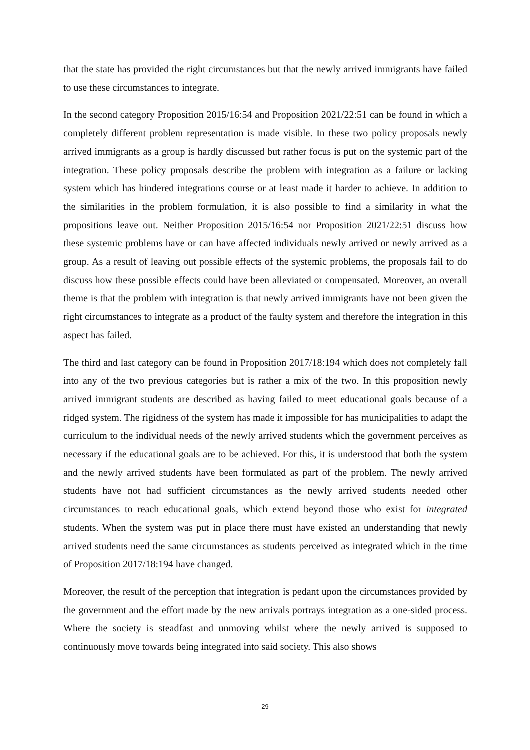that the state has provided the right circumstances but that the newly arrived immigrants have failed to use these circumstances to integrate.
In the second category Proposition 2015/16:54 and Proposition 2021/22:51 can be found in which a completely different problem representation is made visible. In these two policy proposals newly arrived immigrants as a group is hardly discussed but rather focus is put on the systemic part of the integration. These policy proposals describe the problem with integration as a failure or lacking system which has hindered integrations course or at least made it harder to achieve. In addition to the similarities in the problem formulation, it is also possible to find a similarity in what the propositions leave out. Neither Proposition 2015/16:54 nor Proposition 2021/22:51 discuss how these systemic problems have or can have affected individuals newly arrived or newly arrived as a group. As a result of leaving out possible effects of the systemic problems, the proposals fail to do discuss how these possible effects could have been alleviated or compensated. Moreover, an overall theme is that the problem with integration is that newly arrived immigrants have not been given the right circumstances to integrate as a product of the faulty system and therefore the integration in this aspect has failed.
The third and last category can be found in Proposition 2017/18:194 which does not completely fall into any of the two previous categories but is rather a mix of the two. In this proposition newly arrived immigrant students are described as having failed to meet educational goals because of a ridged system. The rigidness of the system has made it impossible for has municipalities to adapt the curriculum to the individual needs of the newly arrived students which the government perceives as necessary if the educational goals are to be achieved. For this, it is understood that both the system and the newly arrived students have been formulated as part of the problem. The newly arrived students have not had sufficient circumstances as the newly arrived students needed other circumstances to reach educational goals, which extend beyond those who exist for integrated students. When the system was put in place there must have existed an understanding that newly arrived students need the same circumstances as students perceived as integrated which in the time of Proposition 2017/18:194 have changed.
Moreover, the result of the perception that integration is pedant upon the circumstances provided by the government and the effort made by the new arrivals portrays integration as a one-sided process. Where the society is steadfast and unmoving whilst where the newly arrived is supposed to continuously move towards being integrated into said society. This also shows
29